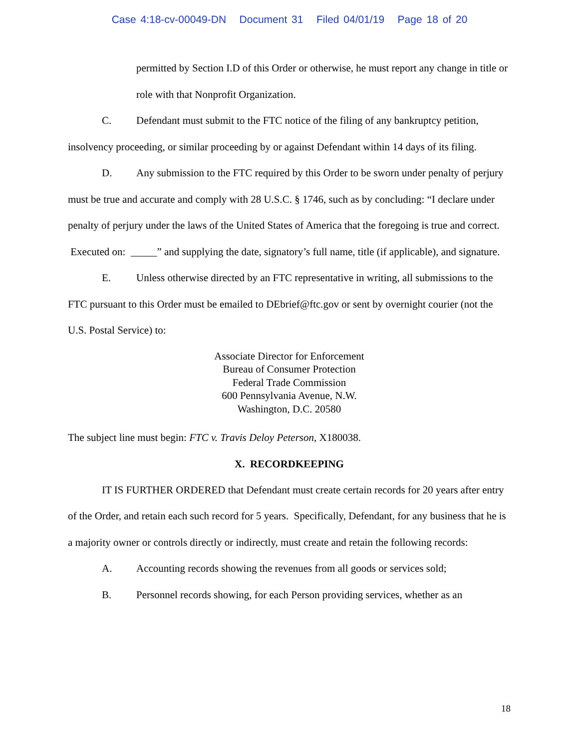Case 4:18-cv-00049-DN Document 31 Filed 04/01/19 Page 18 of 20
permitted by Section I.D of this Order or otherwise, he must report any change in title or role with that Nonprofit Organization.
C. Defendant must submit to the FTC notice of the filing of any bankruptcy petition, insolvency proceeding, or similar proceeding by or against Defendant within 14 days of its filing.
D. Any submission to the FTC required by this Order to be sworn under penalty of perjury must be true and accurate and comply with 28 U.S.C. § 1746, such as by concluding: “I declare under penalty of perjury under the laws of the United States of America that the foregoing is true and correct. Executed on: _____” and supplying the date, signatory’s full name, title (if applicable), and signature.
E. Unless otherwise directed by an FTC representative in writing, all submissions to the FTC pursuant to this Order must be emailed to DEbrief@ftc.gov or sent by overnight courier (not the U.S. Postal Service) to:
Associate Director for Enforcement
Bureau of Consumer Protection
Federal Trade Commission
600 Pennsylvania Avenue, N.W.
Washington, D.C. 20580
The subject line must begin: FTC v. Travis Deloy Peterson, X180038.
X. RECORDKEEPING
IT IS FURTHER ORDERED that Defendant must create certain records for 20 years after entry of the Order, and retain each such record for 5 years. Specifically, Defendant, for any business that he is a majority owner or controls directly or indirectly, must create and retain the following records:
A. Accounting records showing the revenues from all goods or services sold;
B. Personnel records showing, for each Person providing services, whether as an
18